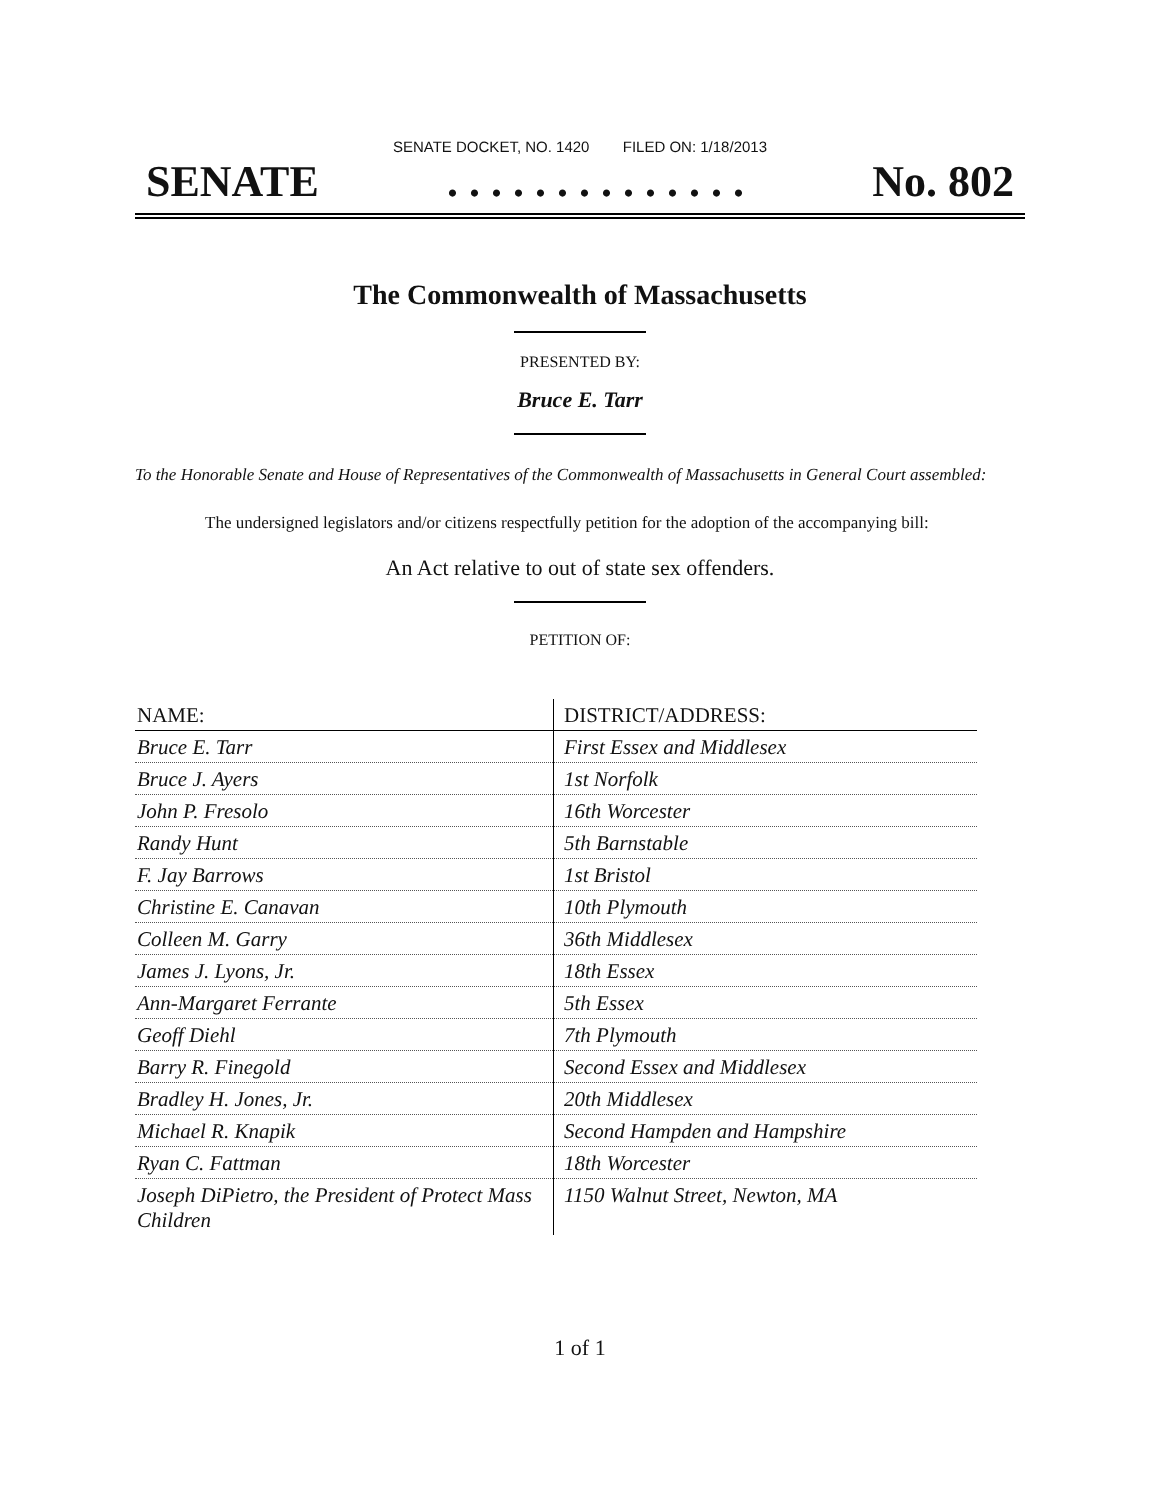SENATE DOCKET, NO. 1420 FILED ON: 1/18/2013
SENATE. . . . . . . . . . . . . . No. 802
The Commonwealth of Massachusetts
PRESENTED BY:
Bruce E. Tarr
To the Honorable Senate and House of Representatives of the Commonwealth of Massachusetts in General Court assembled:
The undersigned legislators and/or citizens respectfully petition for the adoption of the accompanying bill:
An Act relative to out of state sex offenders.
PETITION OF:
| NAME: | DISTRICT/ADDRESS: |
| --- | --- |
| Bruce E. Tarr | First Essex and Middlesex |
| Bruce J. Ayers | 1st Norfolk |
| John P. Fresolo | 16th Worcester |
| Randy Hunt | 5th Barnstable |
| F. Jay Barrows | 1st Bristol |
| Christine E. Canavan | 10th Plymouth |
| Colleen M. Garry | 36th Middlesex |
| James J. Lyons, Jr. | 18th Essex |
| Ann-Margaret Ferrante | 5th Essex |
| Geoff Diehl | 7th Plymouth |
| Barry R. Finegold | Second Essex and Middlesex |
| Bradley H. Jones, Jr. | 20th Middlesex |
| Michael R. Knapik | Second Hampden and Hampshire |
| Ryan C. Fattman | 18th Worcester |
| Joseph DiPietro, the President of Protect Mass Children | 1150 Walnut Street, Newton, MA |
1 of 1